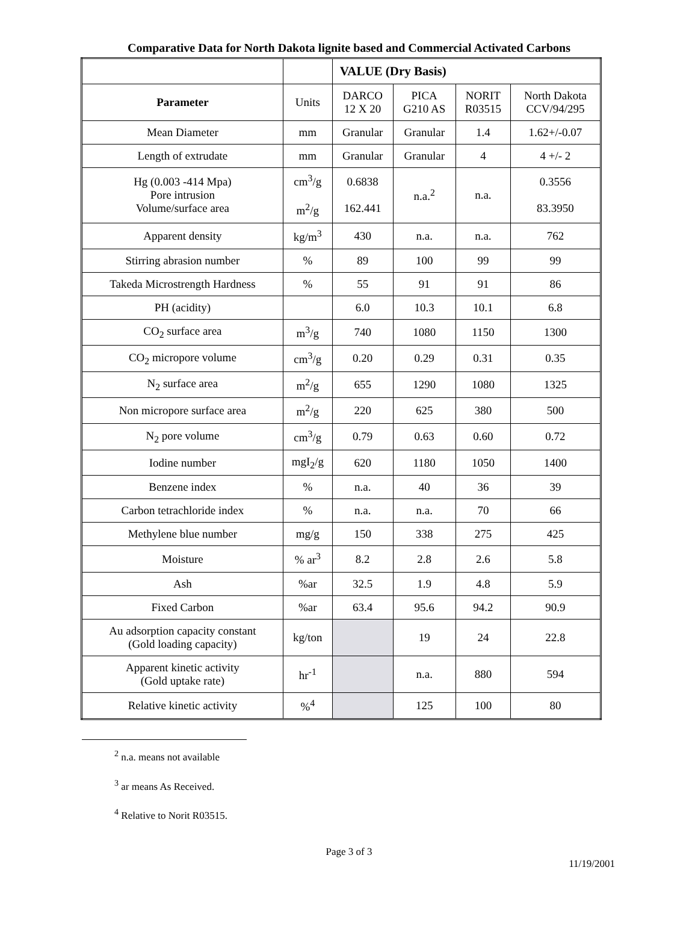Comparative Data for North Dakota lignite based and Commercial Activated Carbons
| | | VALUE (Dry Basis) | | | |
| Parameter | Units | DARCO 12 X 20 | PICA G210 AS | NORIT R03515 | North Dakota CCV/94/295 |
| Mean Diameter | mm | Granular | Granular | 1.4 | 1.62+/-0.07 |
| Length of extrudate | mm | Granular | Granular | 4 | 4 +/- 2 |
| Hg (0.003 -414 Mpa) Pore intrusion Volume/surface area | cm<sup>3</sup>/g m<sup>2</sup>/g | 0.6838 162.441 | n.a.<sup>2</sup> | n.a. | 0.3556 83.3950 |
| Apparent density | kg/m<sup>3</sup> | 430 | n.a. | n.a. | 762 |
| Stirring abrasion number | % | 89 | 100 | 99 | 99 |
| Takeda Microstrength Hardness | % | 55 | 91 | 91 | 86 |
| PH (acidity) | | 6.0 | 10.3 | 10.1 | 6.8 |
| CO<sub>2</sub> surface area | m<sup>3</sup>/g | 740 | 1080 | 1150 | 1300 |
| CO<sub>2</sub> micropore volume | cm<sup>3</sup>/g | 0.20 | 0.29 | 0.31 | 0.35 |
| N<sub>2</sub> surface area | m<sup>2</sup>/g | 655 | 1290 | 1080 | 1325 |
| Non micropore surface area | m<sup>2</sup>/g | 220 | 625 | 380 | 500 |
| N<sub>2</sub> pore volume | cm<sup>3</sup>/g | 0.79 | 0.63 | 0.60 | 0.72 |
| Iodine number | mgI<sub>2</sub>/g | 620 | 1180 | 1050 | 1400 |
| Benzene index | % | n.a. | 40 | 36 | 39 |
| Carbon tetrachloride index | % | n.a. | n.a. | 70 | 66 |
| Methylene blue number | mg/g | 150 | 338 | 275 | 425 |
| Moisture | % ar<sup>3</sup> | 8.2 | 2.8 | 2.6 | 5.8 |
| Ash | %ar | 32.5 | 1.9 | 4.8 | 5.9 |
| Fixed Carbon | %ar | 63.4 | 95.6 | 94.2 | 90.9 |
| Au adsorption capacity constant (Gold loading capacity) | kg/ton | | 19 | 24 | 22.8 |
| Apparent kinetic activity (Gold uptake rate) | hr<sup>-1</sup> | | n.a. | 880 | 594 |
| Relative kinetic activity | %<sup>4</sup> | | 125 | 100 | 80 |
<sup>2</sup> n.a. means not available
<sup>3</sup> ar means As Received.
<sup>4</sup> Relative to Norit R03515.
Page 3 of 3
11/19/2001